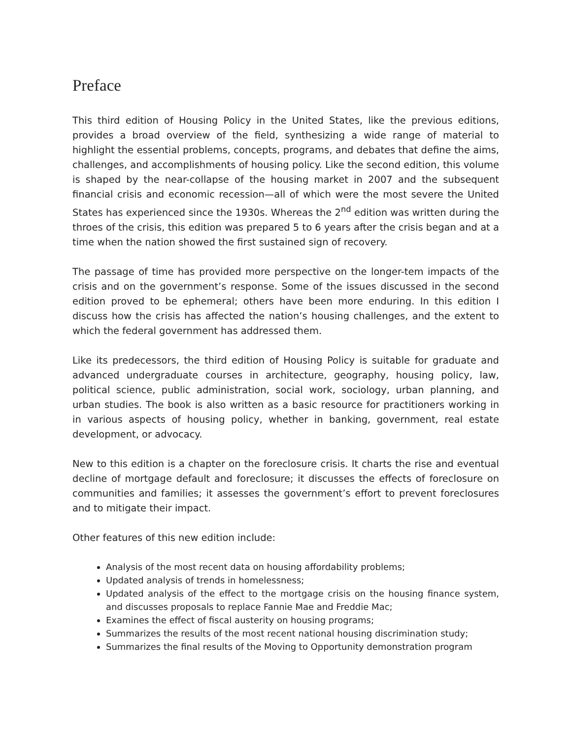Preface
This third edition of Housing Policy in the United States, like the previous editions, provides a broad overview of the field, synthesizing a wide range of material to highlight the essential problems, concepts, programs, and debates that define the aims, challenges, and accomplishments of housing policy. Like the second edition, this volume is shaped by the near-collapse of the housing market in 2007 and the subsequent financial crisis and economic recession—all of which were the most severe the United States has experienced since the 1930s. Whereas the 2<sup>nd</sup> edition was written during the throes of the crisis, this edition was prepared 5 to 6 years after the crisis began and at a time when the nation showed the first sustained sign of recovery.
The passage of time has provided more perspective on the longer-tem impacts of the crisis and on the government’s response. Some of the issues discussed in the second edition proved to be ephemeral; others have been more enduring. In this edition I discuss how the crisis has affected the nation’s housing challenges, and the extent to which the federal government has addressed them.
Like its predecessors, the third edition of Housing Policy is suitable for graduate and advanced undergraduate courses in architecture, geography, housing policy, law, political science, public administration, social work, sociology, urban planning, and urban studies. The book is also written as a basic resource for practitioners working in in various aspects of housing policy, whether in banking, government, real estate development, or advocacy.
New to this edition is a chapter on the foreclosure crisis. It charts the rise and eventual decline of mortgage default and foreclosure; it discusses the effects of foreclosure on communities and families; it assesses the government’s effort to prevent foreclosures and to mitigate their impact.
Other features of this new edition include:
Analysis of the most recent data on housing affordability problems;
Updated analysis of trends in homelessness;
Updated analysis of the effect to the mortgage crisis on the housing finance system, and discusses proposals to replace Fannie Mae and Freddie Mac;
Examines the effect of fiscal austerity on housing programs;
Summarizes the results of the most recent national housing discrimination study;
Summarizes the final results of the Moving to Opportunity demonstration program